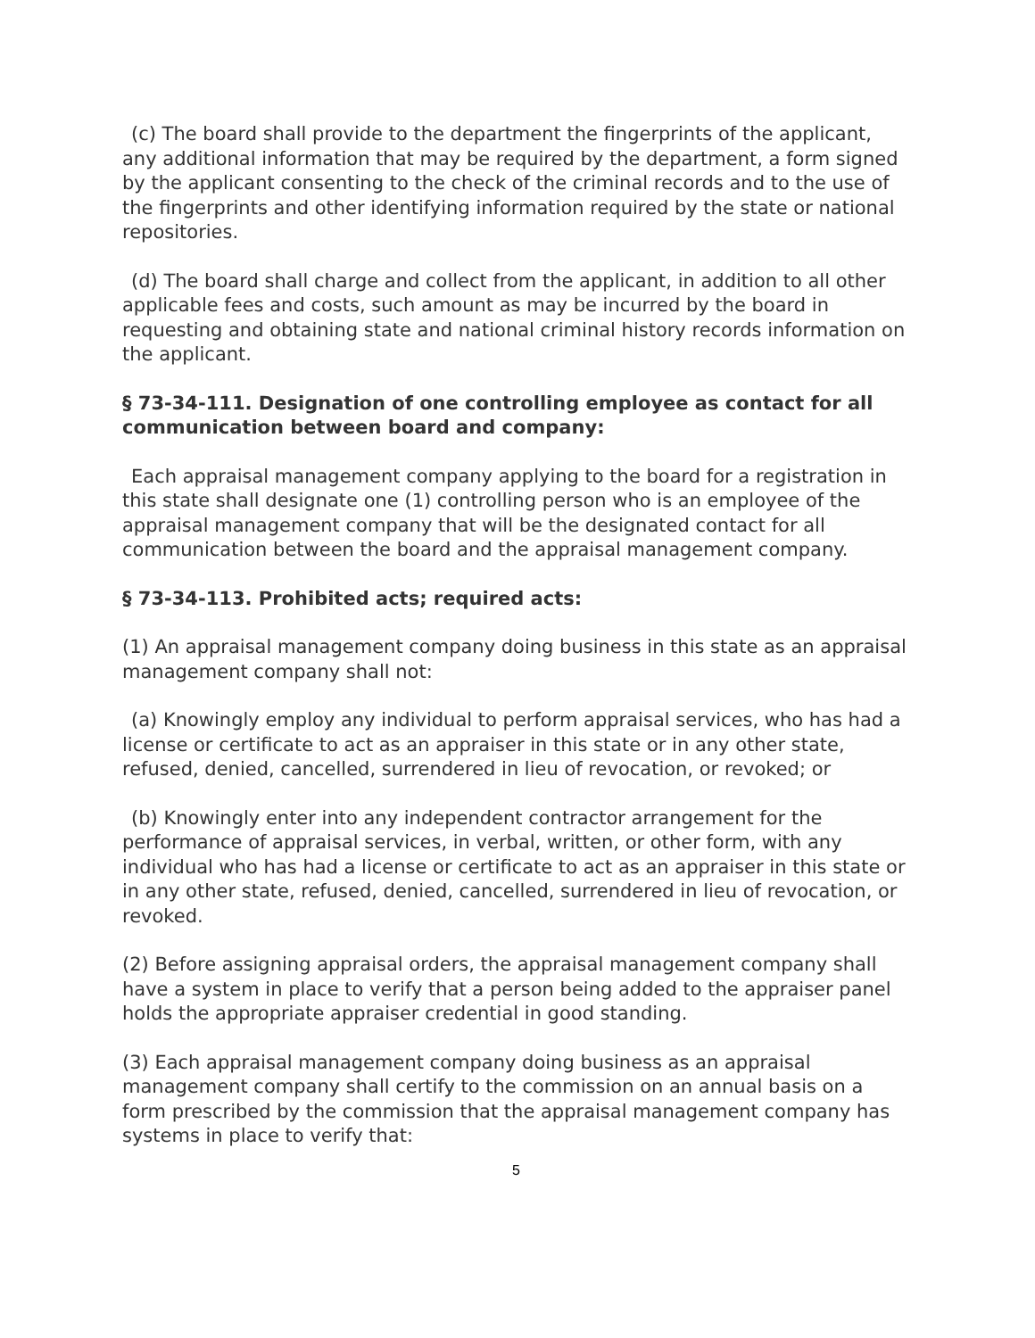(c) The board shall provide to the department the fingerprints of the applicant, any additional information that may be required by the department, a form signed by the applicant consenting to the check of the criminal records and to the use of the fingerprints and other identifying information required by the state or national repositories.
(d) The board shall charge and collect from the applicant, in addition to all other applicable fees and costs, such amount as may be incurred by the board in requesting and obtaining state and national criminal history records information on the applicant.
§ 73-34-111. Designation of one controlling employee as contact for all communication between board and company:
Each appraisal management company applying to the board for a registration in this state shall designate one (1) controlling person who is an employee of the appraisal management company that will be the designated contact for all communication between the board and the appraisal management company.
§ 73-34-113. Prohibited acts; required acts:
(1) An appraisal management company doing business in this state as an appraisal management company shall not:
(a) Knowingly employ any individual to perform appraisal services, who has had a license or certificate to act as an appraiser in this state or in any other state, refused, denied, cancelled, surrendered in lieu of revocation, or revoked; or
(b) Knowingly enter into any independent contractor arrangement for the performance of appraisal services, in verbal, written, or other form, with any individual who has had a license or certificate to act as an appraiser in this state or in any other state, refused, denied, cancelled, surrendered in lieu of revocation, or revoked.
(2) Before assigning appraisal orders, the appraisal management company shall have a system in place to verify that a person being added to the appraiser panel holds the appropriate appraiser credential in good standing.
(3) Each appraisal management company doing business as an appraisal management company shall certify to the commission on an annual basis on a form prescribed by the commission that the appraisal management company has systems in place to verify that:
5